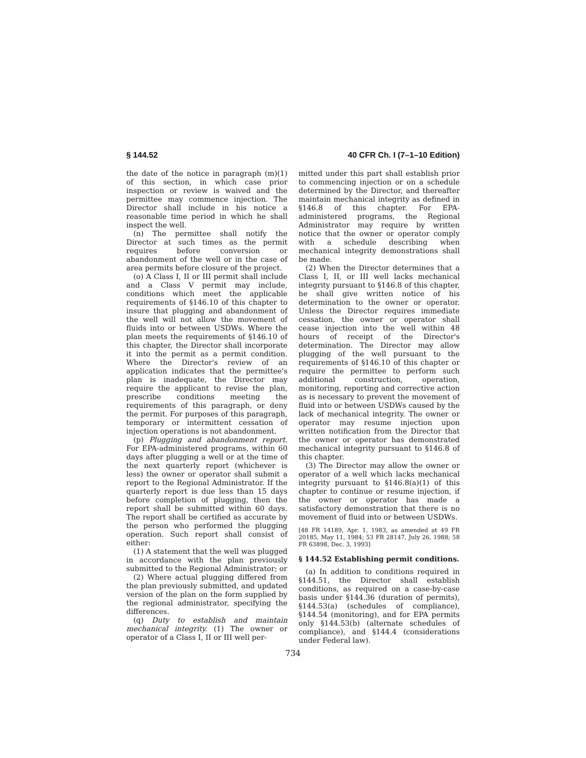§ 144.52 40 CFR Ch. I (7–1–10 Edition)
the date of the notice in paragraph (m)(1) of this section, in which case prior inspection or review is waived and the permittee may commence injection. The Director shall include in his notice a reasonable time period in which he shall inspect the well.
(n) The permittee shall notify the Director at such times as the permit requires before conversion or abandonment of the well or in the case of area permits before closure of the project.
(o) A Class I, II or III permit shall include and a Class V permit may include, conditions which meet the applicable requirements of §146.10 of this chapter to insure that plugging and abandonment of the well will not allow the movement of fluids into or between USDWs. Where the plan meets the requirements of §146.10 of this chapter, the Director shall incorporate it into the permit as a permit condition. Where the Director's review of an application indicates that the permittee's plan is inadequate, the Director may require the applicant to revise the plan, prescribe conditions meeting the requirements of this paragraph, or deny the permit. For purposes of this paragraph, temporary or intermittent cessation of injection operations is not abandonment.
(p) Plugging and abandonment report. For EPA-administered programs, within 60 days after plugging a well or at the time of the next quarterly report (whichever is less) the owner or operator shall submit a report to the Regional Administrator. If the quarterly report is due less than 15 days before completion of plugging, then the report shall be submitted within 60 days. The report shall be certified as accurate by the person who performed the plugging operation. Such report shall consist of either:
(1) A statement that the well was plugged in accordance with the plan previously submitted to the Regional Administrator; or
(2) Where actual plugging differed from the plan previously submitted, and updated version of the plan on the form supplied by the regional administrator, specifying the differences.
(q) Duty to establish and maintain mechanical integrity. (1) The owner or operator of a Class I, II or III well per-
mitted under this part shall establish prior to commencing injection or on a schedule determined by the Director, and thereafter maintain mechanical integrity as defined in §146.8 of this chapter. For EPA-administered programs, the Regional Administrator may require by written notice that the owner or operator comply with a schedule describing when mechanical integrity demonstrations shall be made.
(2) When the Director determines that a Class I, II, or III well lacks mechanical integrity pursuant to §146.8 of this chapter, he shall give written notice of his determination to the owner or operator. Unless the Director requires immediate cessation, the owner or operator shall cease injection into the well within 48 hours of receipt of the Director's determination. The Director may allow plugging of the well pursuant to the requirements of §146.10 of this chapter or require the permittee to perform such additional construction, operation, monitoring, reporting and corrective action as is necessary to prevent the movement of fluid into or between USDWs caused by the lack of mechanical integrity. The owner or operator may resume injection upon written notification from the Director that the owner or operator has demonstrated mechanical integrity pursuant to §146.8 of this chapter.
(3) The Director may allow the owner or operator of a well which lacks mechanical integrity pursuant to §146.8(a)(1) of this chapter to continue or resume injection, if the owner or operator has made a satisfactory demonstration that there is no movement of fluid into or between USDWs.
[48 FR 14189, Apr. 1, 1983, as amended at 49 FR 20185, May 11, 1984; 53 FR 28147, July 26, 1988; 58 FR 63898, Dec. 3, 1993]
§ 144.52 Establishing permit conditions.
(a) In addition to conditions required in §144.51, the Director shall establish conditions, as required on a case-by-case basis under §144.36 (duration of permits), §144.53(a) (schedules of compliance), §144.54 (monitoring), and for EPA permits only §144.53(b) (alternate schedules of compliance), and §144.4 (considerations under Federal law).
734